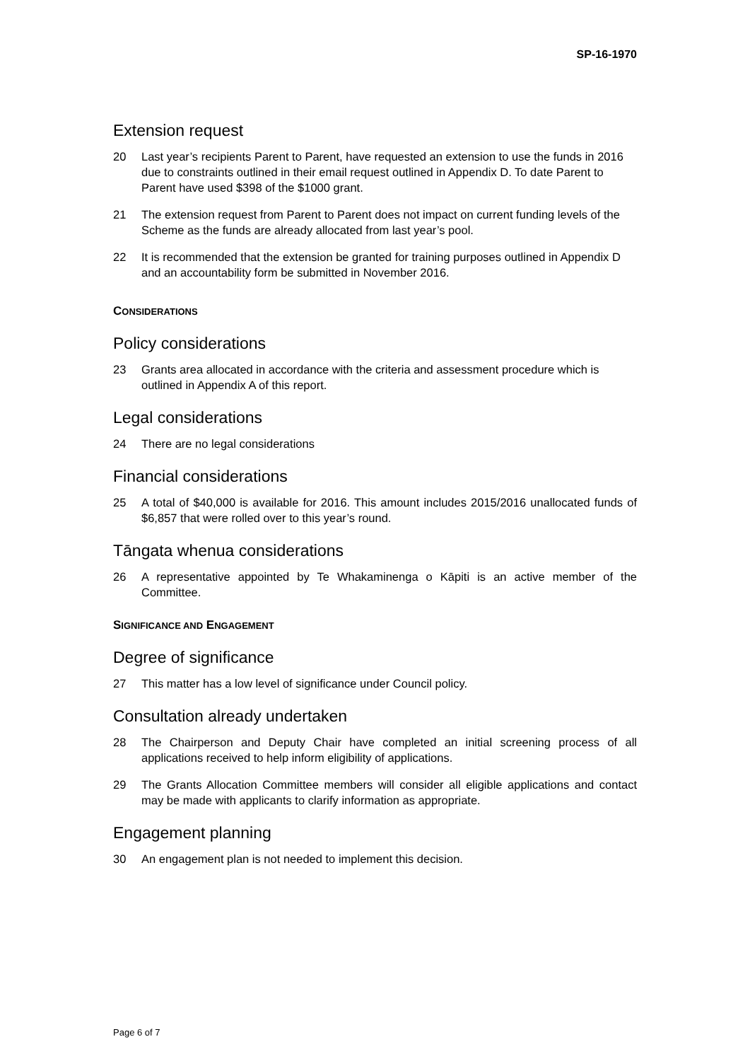SP-16-1970
Extension request
20 Last year’s recipients Parent to Parent, have requested an extension to use the funds in 2016 due to constraints outlined in their email request outlined in Appendix D. To date Parent to Parent have used $398 of the $1000 grant.
21 The extension request from Parent to Parent does not impact on current funding levels of the Scheme as the funds are already allocated from last year’s pool.
22 It is recommended that the extension be granted for training purposes outlined in Appendix D and an accountability form be submitted in November 2016.
CONSIDERATIONS
Policy considerations
23 Grants area allocated in accordance with the criteria and assessment procedure which is outlined in Appendix A of this report.
Legal considerations
24 There are no legal considerations
Financial considerations
25 A total of $40,000 is available for 2016. This amount includes 2015/2016 unallocated funds of $6,857 that were rolled over to this year’s round.
Tāngata whenua considerations
26 A representative appointed by Te Whakaminenga o Kāpiti is an active member of the Committee.
SIGNIFICANCE AND ENGAGEMENT
Degree of significance
27 This matter has a low level of significance under Council policy.
Consultation already undertaken
28 The Chairperson and Deputy Chair have completed an initial screening process of all applications received to help inform eligibility of applications.
29 The Grants Allocation Committee members will consider all eligible applications and contact may be made with applicants to clarify information as appropriate.
Engagement planning
30 An engagement plan is not needed to implement this decision.
Page 6 of 7